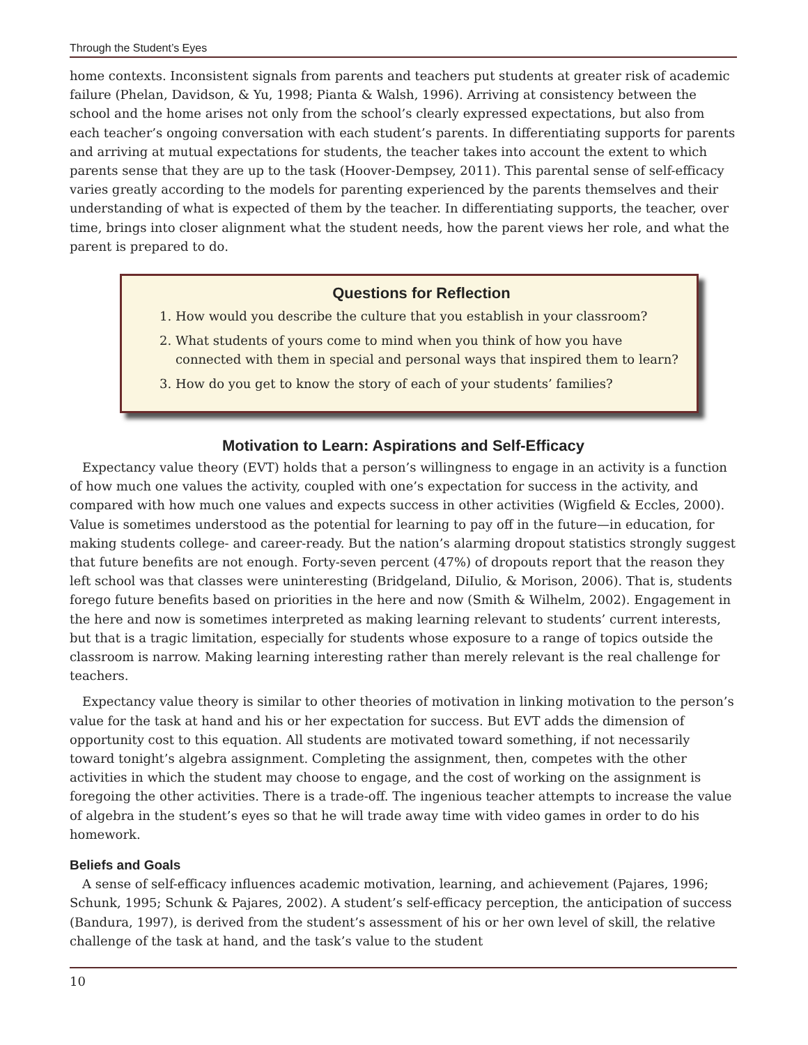Through the Student’s Eyes
home contexts. Inconsistent signals from parents and teachers put students at greater risk of academic failure (Phelan, Davidson, & Yu, 1998; Pianta & Walsh, 1996). Arriving at consistency between the school and the home arises not only from the school’s clearly expressed expectations, but also from each teacher’s ongoing conversation with each student’s parents. In differentiating supports for parents and arriving at mutual expectations for students, the teacher takes into account the extent to which parents sense that they are up to the task (Hoover-Dempsey, 2011). This parental sense of self-efficacy varies greatly according to the models for parenting experienced by the parents themselves and their understanding of what is expected of them by the teacher. In differentiating supports, the teacher, over time, brings into closer alignment what the student needs, how the parent views her role, and what the parent is prepared to do.
Questions for Reflection
1. How would you describe the culture that you establish in your classroom?
2. What students of yours come to mind when you think of how you have connected with them in special and personal ways that inspired them to learn?
3. How do you get to know the story of each of your students’ families?
Motivation to Learn: Aspirations and Self-Efficacy
Expectancy value theory (EVT) holds that a person’s willingness to engage in an activity is a function of how much one values the activity, coupled with one’s expectation for success in the activity, and compared with how much one values and expects success in other activities (Wigfield & Eccles, 2000). Value is sometimes understood as the potential for learning to pay off in the future—in education, for making students college- and career-ready. But the nation’s alarming dropout statistics strongly suggest that future benefits are not enough. Forty-seven percent (47%) of dropouts report that the reason they left school was that classes were uninteresting (Bridgeland, DiIulio, & Morison, 2006). That is, students forego future benefits based on priorities in the here and now (Smith & Wilhelm, 2002). Engagement in the here and now is sometimes interpreted as making learning relevant to students’ current interests, but that is a tragic limitation, especially for students whose exposure to a range of topics outside the classroom is narrow. Making learning interesting rather than merely relevant is the real challenge for teachers.
Expectancy value theory is similar to other theories of motivation in linking motivation to the person’s value for the task at hand and his or her expectation for success. But EVT adds the dimension of opportunity cost to this equation. All students are motivated toward something, if not necessarily toward tonight’s algebra assignment. Completing the assignment, then, competes with the other activities in which the student may choose to engage, and the cost of working on the assignment is foregoing the other activities. There is a trade-off. The ingenious teacher attempts to increase the value of algebra in the student’s eyes so that he will trade away time with video games in order to do his homework.
Beliefs and Goals
A sense of self-efficacy influences academic motivation, learning, and achievement (Pajares, 1996; Schunk, 1995; Schunk & Pajares, 2002). A student’s self-efficacy perception, the anticipation of success (Bandura, 1997), is derived from the student’s assessment of his or her own level of skill, the relative challenge of the task at hand, and the task’s value to the student
10